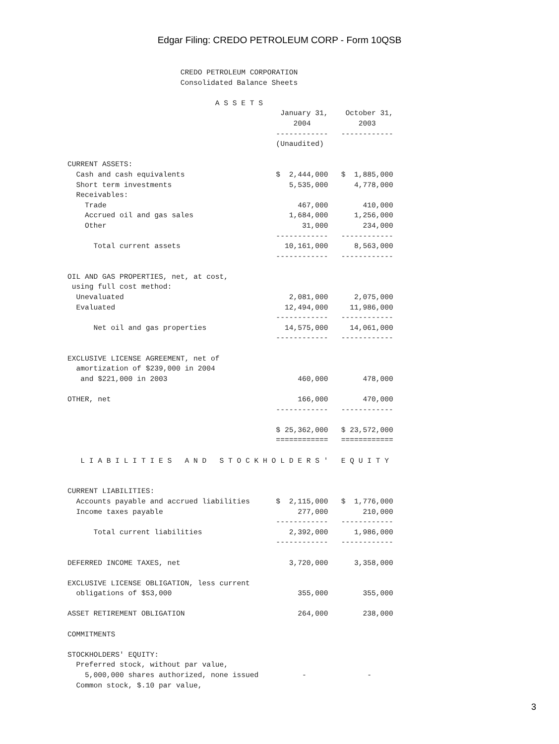Edgar Filing: CREDO PETROLEUM CORP - Form 10QSB
                          CREDO PETROLEUM CORPORATION
                          Consolidated Balance Sheets

                                  A S S E T S
                                                 January 31,    October 31,
                                                    2004           2003
                                                ------------   ------------
                                                (Unaudited)

CURRENT ASSETS:
  Cash and cash equivalents                     $  2,444,000   $  1,885,000
  Short term investments                           5,535,000      4,778,000
  Receivables:
    Trade                                            467,000        410,000
    Accrued oil and gas sales                      1,684,000      1,256,000
    Other                                             31,000        234,000
                                                ------------   ------------
      Total current assets                        10,161,000      8,563,000
                                                ------------   ------------

OIL AND GAS PROPERTIES, net, at cost,
 using full cost method:
  Unevaluated                                      2,081,000      2,075,000
  Evaluated                                       12,494,000     11,986,000
                                                ------------   ------------
      Net oil and gas properties                  14,575,000     14,061,000
                                                ------------   ------------

EXCLUSIVE LICENSE AGREEMENT, net of
  amortization of $239,000 in 2004
   and $221,000 in 2003                              460,000        478,000

OTHER, net                                           166,000        470,000
                                                ------------   ------------

                                                $ 25,362,000   $ 23,572,000
                                                ============   ============

   L I A B I L I T I E S   A N D   S T O C K H O L D E R S '   E Q U I T Y


CURRENT LIABILITIES:
  Accounts payable and accrued liabilities      $  2,115,000   $  1,776,000
  Income taxes payable                               277,000        210,000
                                                ------------   ------------
      Total current liabilities                    2,392,000      1,986,000
                                                ------------   ------------

DEFERRED INCOME TAXES, net                         3,720,000      3,358,000

EXCLUSIVE LICENSE OBLIGATION, less current
  obligations of $53,000                             355,000        355,000

ASSET RETIREMENT OBLIGATION                          264,000        238,000

COMMITMENTS

STOCKHOLDERS' EQUITY:
  Preferred stock, without par value,
    5,000,000 shares authorized, none issued          -              -
  Common stock, $.10 par value,
3